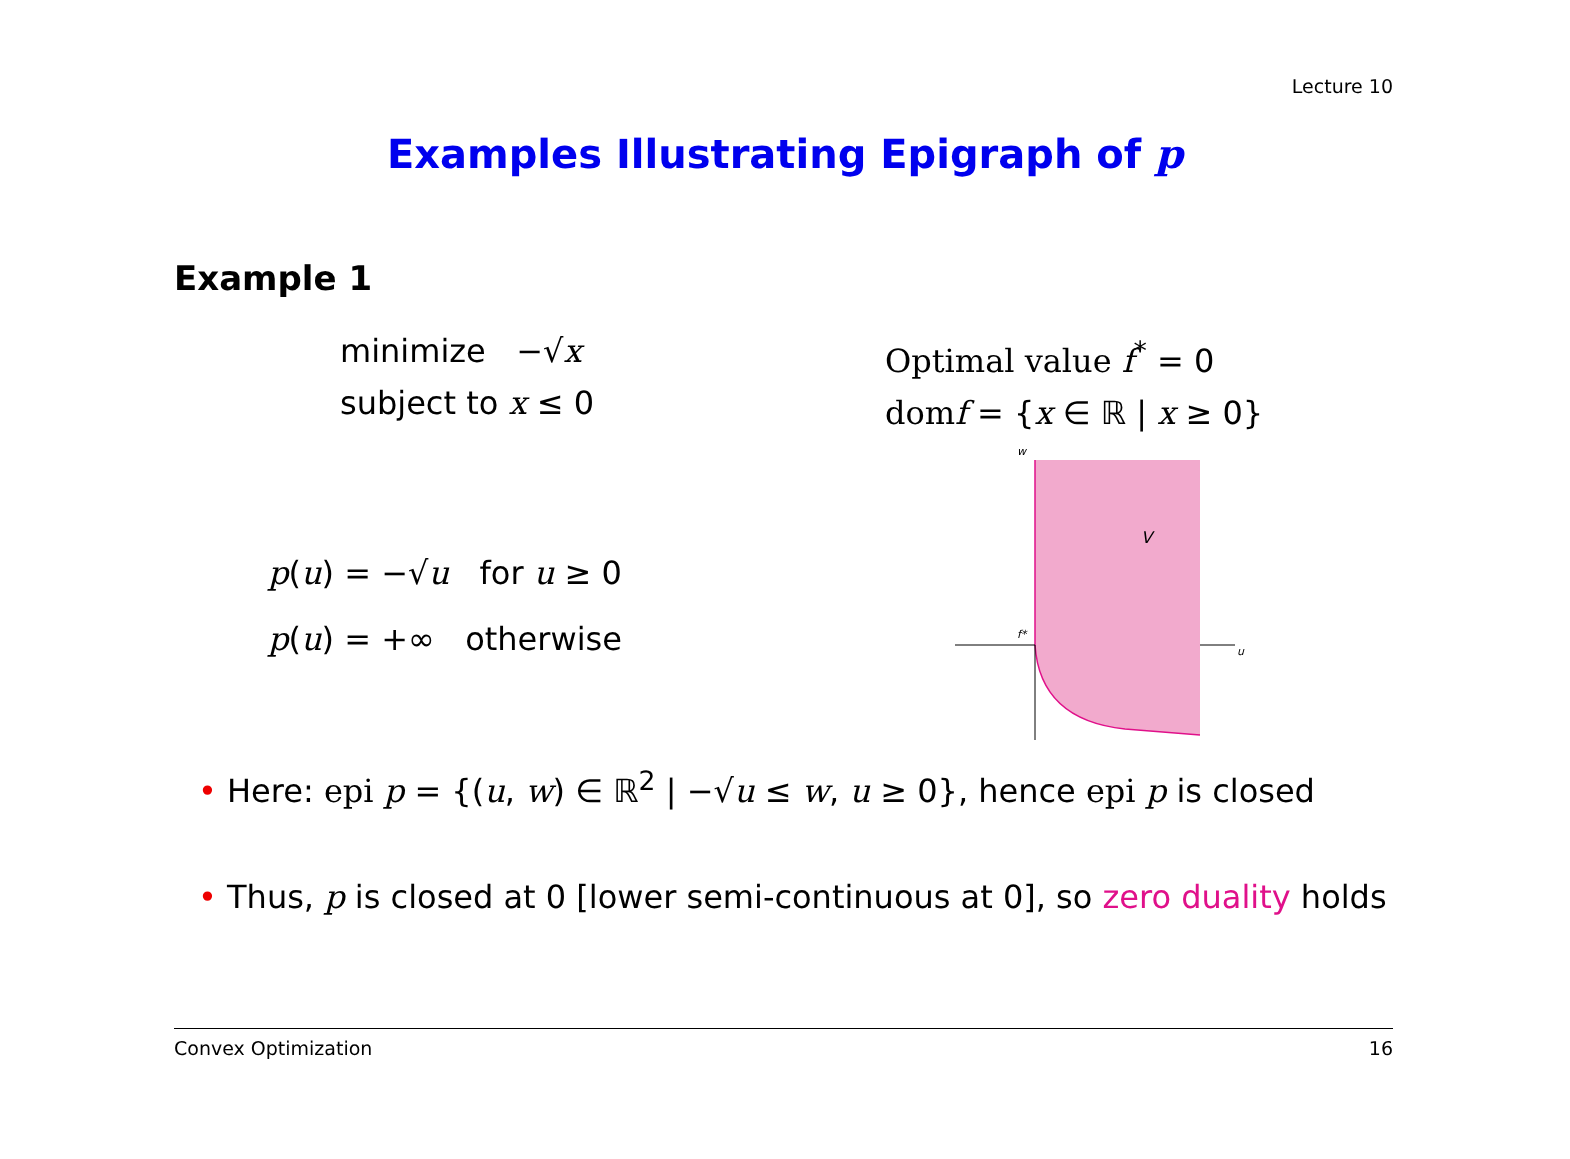Lecture 10
Examples Illustrating Epigraph of p
Example 1
minimize −√x
subject to x ≤ 0
Optimal value f<sup>*</sup> = 0
dom f = {x ∈ ℝ | x ≥ 0}
p(u) = −√u for u ≥ 0
p(u) = +∞ otherwise
w
V
f*
u
• Here: epi p = {(u, w) ∈ ℝ<sup>2</sup> | −√u ≤ w, u ≥ 0}, hence epi p is closed
• Thus, p is closed at 0 [lower semi-continuous at 0], so zero duality holds
Convex Optimization 16